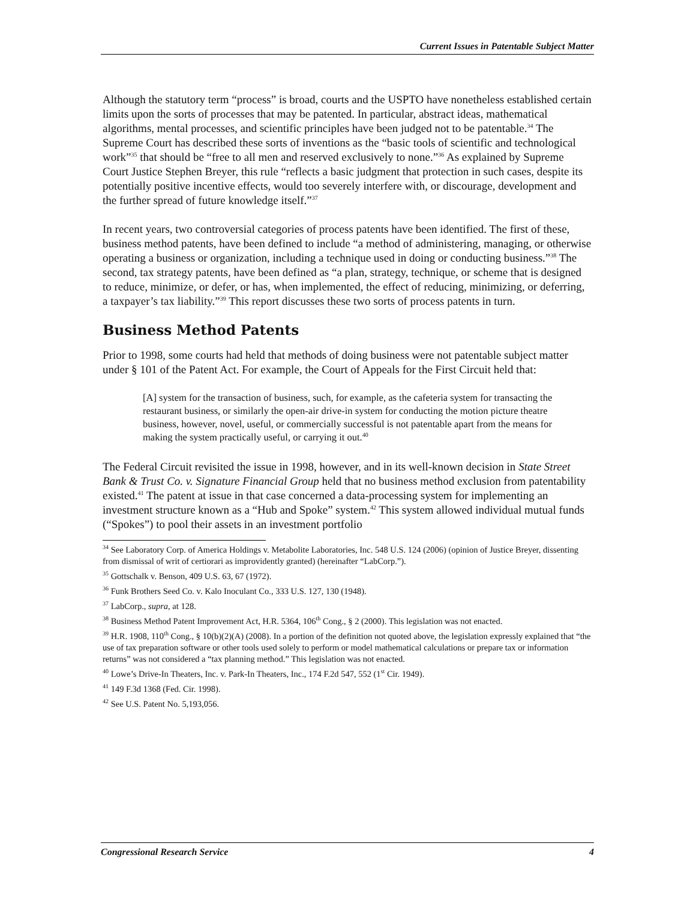Current Issues in Patentable Subject Matter
Although the statutory term “process” is broad, courts and the USPTO have nonetheless established certain limits upon the sorts of processes that may be patented. In particular, abstract ideas, mathematical algorithms, mental processes, and scientific principles have been judged not to be patentable.<sup>34</sup> The Supreme Court has described these sorts of inventions as the “basic tools of scientific and technological work”<sup>35</sup> that should be “free to all men and reserved exclusively to none.”<sup>36</sup> As explained by Supreme Court Justice Stephen Breyer, this rule “reflects a basic judgment that protection in such cases, despite its potentially positive incentive effects, would too severely interfere with, or discourage, development and the further spread of future knowledge itself.”<sup>37</sup>
In recent years, two controversial categories of process patents have been identified. The first of these, business method patents, have been defined to include “a method of administering, managing, or otherwise operating a business or organization, including a technique used in doing or conducting business.”<sup>38</sup> The second, tax strategy patents, have been defined as “a plan, strategy, technique, or scheme that is designed to reduce, minimize, or defer, or has, when implemented, the effect of reducing, minimizing, or deferring, a taxpayer’s tax liability.”<sup>39</sup> This report discusses these two sorts of process patents in turn.
Business Method Patents
Prior to 1998, some courts had held that methods of doing business were not patentable subject matter under § 101 of the Patent Act. For example, the Court of Appeals for the First Circuit held that:
[A] system for the transaction of business, such, for example, as the cafeteria system for transacting the restaurant business, or similarly the open-air drive-in system for conducting the motion picture theatre business, however, novel, useful, or commercially successful is not patentable apart from the means for making the system practically useful, or carrying it out.<sup>40</sup>
The Federal Circuit revisited the issue in 1998, however, and in its well-known decision in State Street Bank & Trust Co. v. Signature Financial Group held that no business method exclusion from patentability existed.<sup>41</sup> The patent at issue in that case concerned a data-processing system for implementing an investment structure known as a “Hub and Spoke” system.<sup>42</sup> This system allowed individual mutual funds (“Spokes”) to pool their assets in an investment portfolio
<sup>34</sup> See Laboratory Corp. of America Holdings v. Metabolite Laboratories, Inc. 548 U.S. 124 (2006) (opinion of Justice Breyer, dissenting from dismissal of writ of certiorari as improvidently granted) (hereinafter “LabCorp.”).
<sup>35</sup> Gottschalk v. Benson, 409 U.S. 63, 67 (1972).
<sup>36</sup> Funk Brothers Seed Co. v. Kalo Inoculant Co., 333 U.S. 127, 130 (1948).
<sup>37</sup> LabCorp., supra, at 128.
<sup>38</sup> Business Method Patent Improvement Act, H.R. 5364, 106<sup>th</sup> Cong., § 2 (2000). This legislation was not enacted.
<sup>39</sup> H.R. 1908, 110<sup>th</sup> Cong., § 10(b)(2)(A) (2008). In a portion of the definition not quoted above, the legislation expressly explained that “the use of tax preparation software or other tools used solely to perform or model mathematical calculations or prepare tax or information returns” was not considered a “tax planning method.” This legislation was not enacted.
<sup>40</sup> Lowe’s Drive-In Theaters, Inc. v. Park-In Theaters, Inc., 174 F.2d 547, 552 (1<sup>st</sup> Cir. 1949).
<sup>41</sup> 149 F.3d 1368 (Fed. Cir. 1998).
<sup>42</sup> See U.S. Patent No. 5,193,056.
Congressional Research Service 4